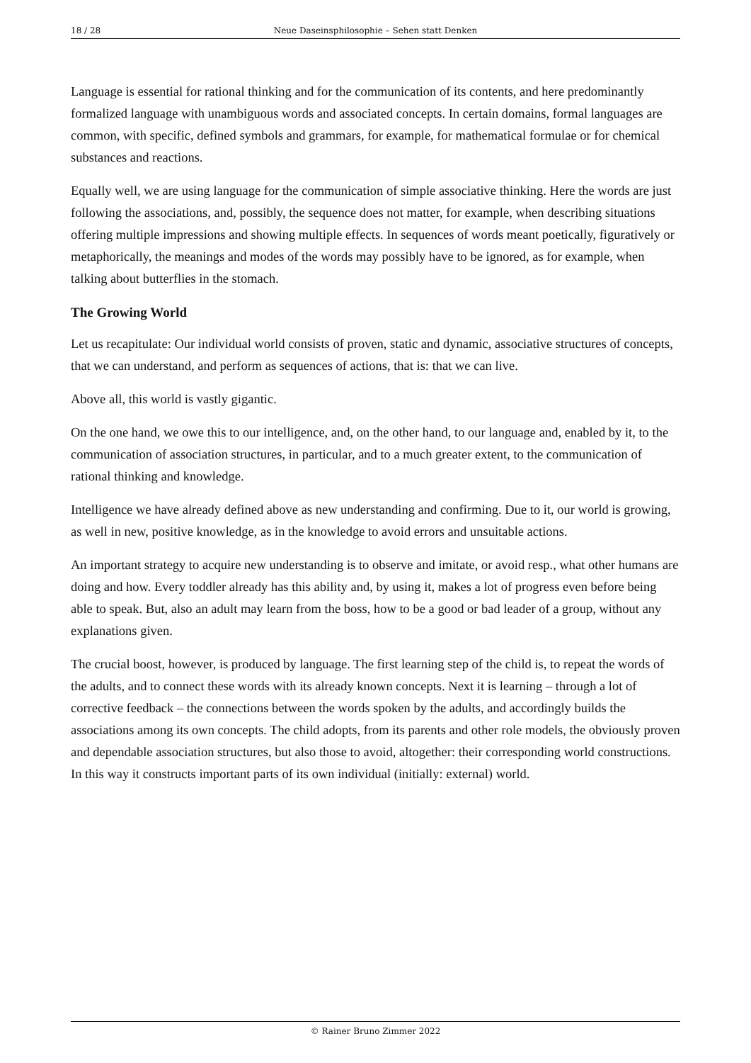18 / 28 Neue Daseinsphilosophie – Sehen statt Denken
Language is essential for rational thinking and for the communication of its contents, and here predominantly formalized language with unambiguous words and associated concepts. In certain domains, formal languages are common, with specific, defined symbols and grammars, for example, for mathematical formulae or for chemical substances and reactions.
Equally well, we are using language for the communication of simple associative thinking. Here the words are just following the associations, and, possibly, the sequence does not matter, for example, when describing situations offering multiple impressions and showing multiple effects. In sequences of words meant poetically, figuratively or metaphorically, the meanings and modes of the words may possibly have to be ignored, as for example, when talking about butterflies in the stomach.
The Growing World
Let us recapitulate: Our individual world consists of proven, static and dynamic, associative structures of concepts, that we can understand, and perform as sequences of actions, that is: that we can live.
Above all, this world is vastly gigantic.
On the one hand, we owe this to our intelligence, and, on the other hand, to our language and, enabled by it, to the communication of association structures, in particular, and to a much greater extent, to the communication of rational thinking and knowledge.
Intelligence we have already defined above as new understanding and confirming. Due to it, our world is growing, as well in new, positive knowledge, as in the knowledge to avoid errors and unsuitable actions.
An important strategy to acquire new understanding is to observe and imitate, or avoid resp., what other humans are doing and how. Every toddler already has this ability and, by using it, makes a lot of progress even before being able to speak. But, also an adult may learn from the boss, how to be a good or bad leader of a group, without any explanations given.
The crucial boost, however, is produced by language. The first learning step of the child is, to repeat the words of the adults, and to connect these words with its already known concepts. Next it is learning – through a lot of corrective feedback – the connections between the words spoken by the adults, and accordingly builds the associations among its own concepts. The child adopts, from its parents and other role models, the obviously proven and dependable association structures, but also those to avoid, altogether: their corresponding world constructions. In this way it constructs important parts of its own individual (initially: external) world.
© Rainer Bruno Zimmer 2022